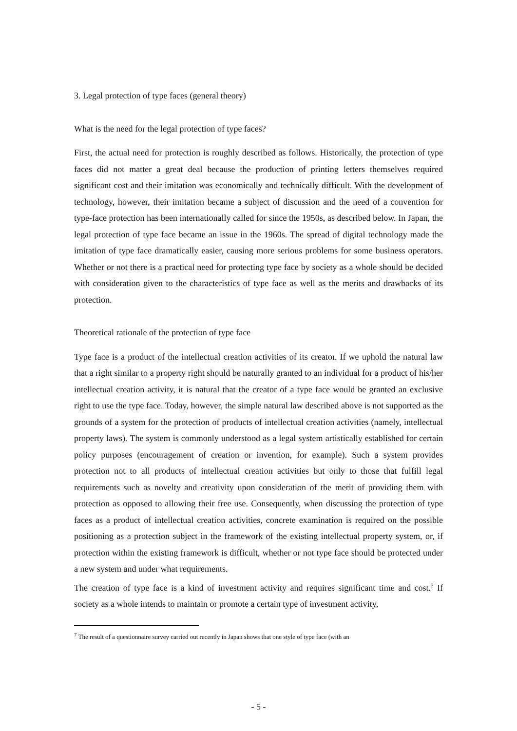3. Legal protection of type faces (general theory)
What is the need for the legal protection of type faces?
First, the actual need for protection is roughly described as follows. Historically, the protection of type faces did not matter a great deal because the production of printing letters themselves required significant cost and their imitation was economically and technically difficult. With the development of technology, however, their imitation became a subject of discussion and the need of a convention for type-face protection has been internationally called for since the 1950s, as described below. In Japan, the legal protection of type face became an issue in the 1960s. The spread of digital technology made the imitation of type face dramatically easier, causing more serious problems for some business operators. Whether or not there is a practical need for protecting type face by society as a whole should be decided with consideration given to the characteristics of type face as well as the merits and drawbacks of its protection.
Theoretical rationale of the protection of type face
Type face is a product of the intellectual creation activities of its creator. If we uphold the natural law that a right similar to a property right should be naturally granted to an individual for a product of his/her intellectual creation activity, it is natural that the creator of a type face would be granted an exclusive right to use the type face. Today, however, the simple natural law described above is not supported as the grounds of a system for the protection of products of intellectual creation activities (namely, intellectual property laws). The system is commonly understood as a legal system artistically established for certain policy purposes (encouragement of creation or invention, for example). Such a system provides protection not to all products of intellectual creation activities but only to those that fulfill legal requirements such as novelty and creativity upon consideration of the merit of providing them with protection as opposed to allowing their free use. Consequently, when discussing the protection of type faces as a product of intellectual creation activities, concrete examination is required on the possible positioning as a protection subject in the framework of the existing intellectual property system, or, if protection within the existing framework is difficult, whether or not type face should be protected under a new system and under what requirements.
The creation of type face is a kind of investment activity and requires significant time and cost.<sup>7</sup> If society as a whole intends to maintain or promote a certain type of investment activity,
<sup>7</sup> The result of a questionnaire survey carried out recently in Japan shows that one style of type face (with an
- 5 -